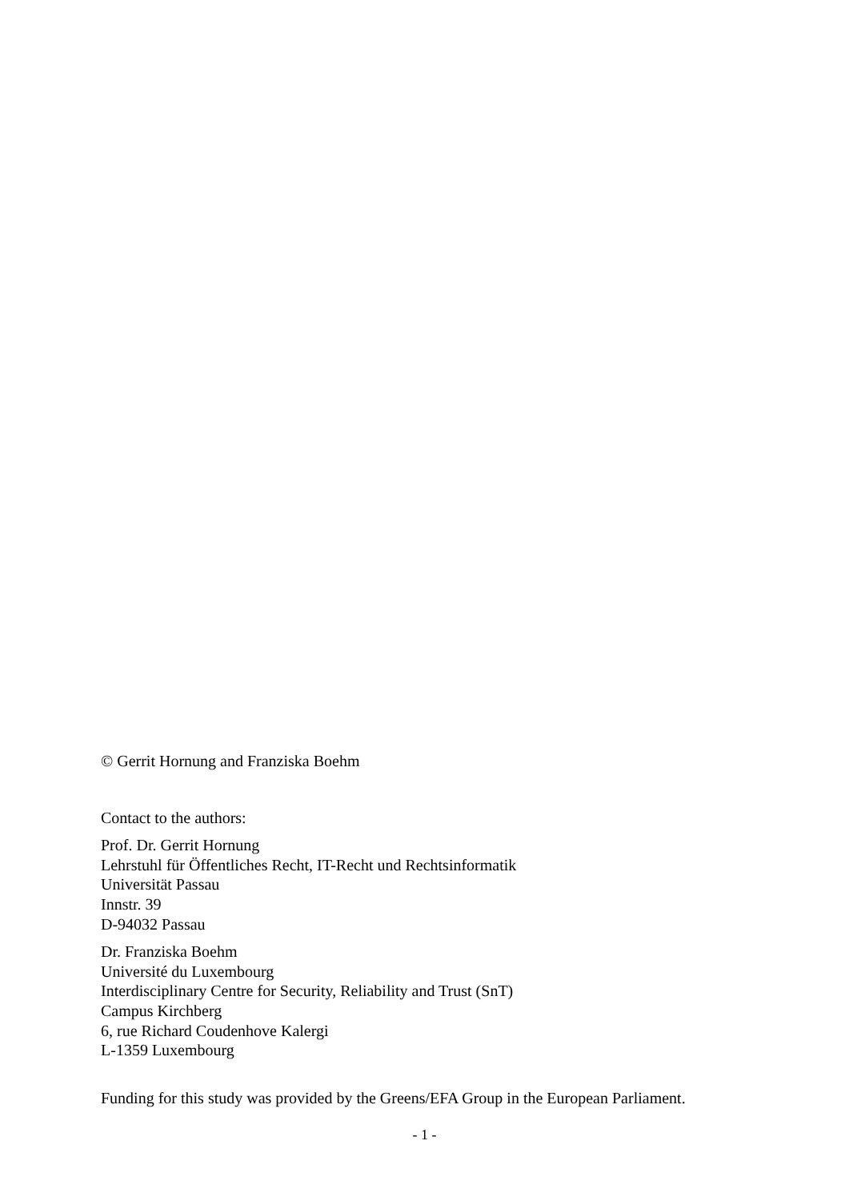© Gerrit Hornung and Franziska Boehm
Contact to the authors:
Prof. Dr. Gerrit Hornung
Lehrstuhl für Öffentliches Recht, IT-Recht und Rechtsinformatik
Universität Passau
Innstr. 39
D-94032 Passau
Dr. Franziska Boehm
Université du Luxembourg
Interdisciplinary Centre for Security, Reliability and Trust (SnT)
Campus Kirchberg
6, rue Richard Coudenhove Kalergi
L-1359 Luxembourg
Funding for this study was provided by the Greens/EFA Group in the European Parliament.
- 1 -